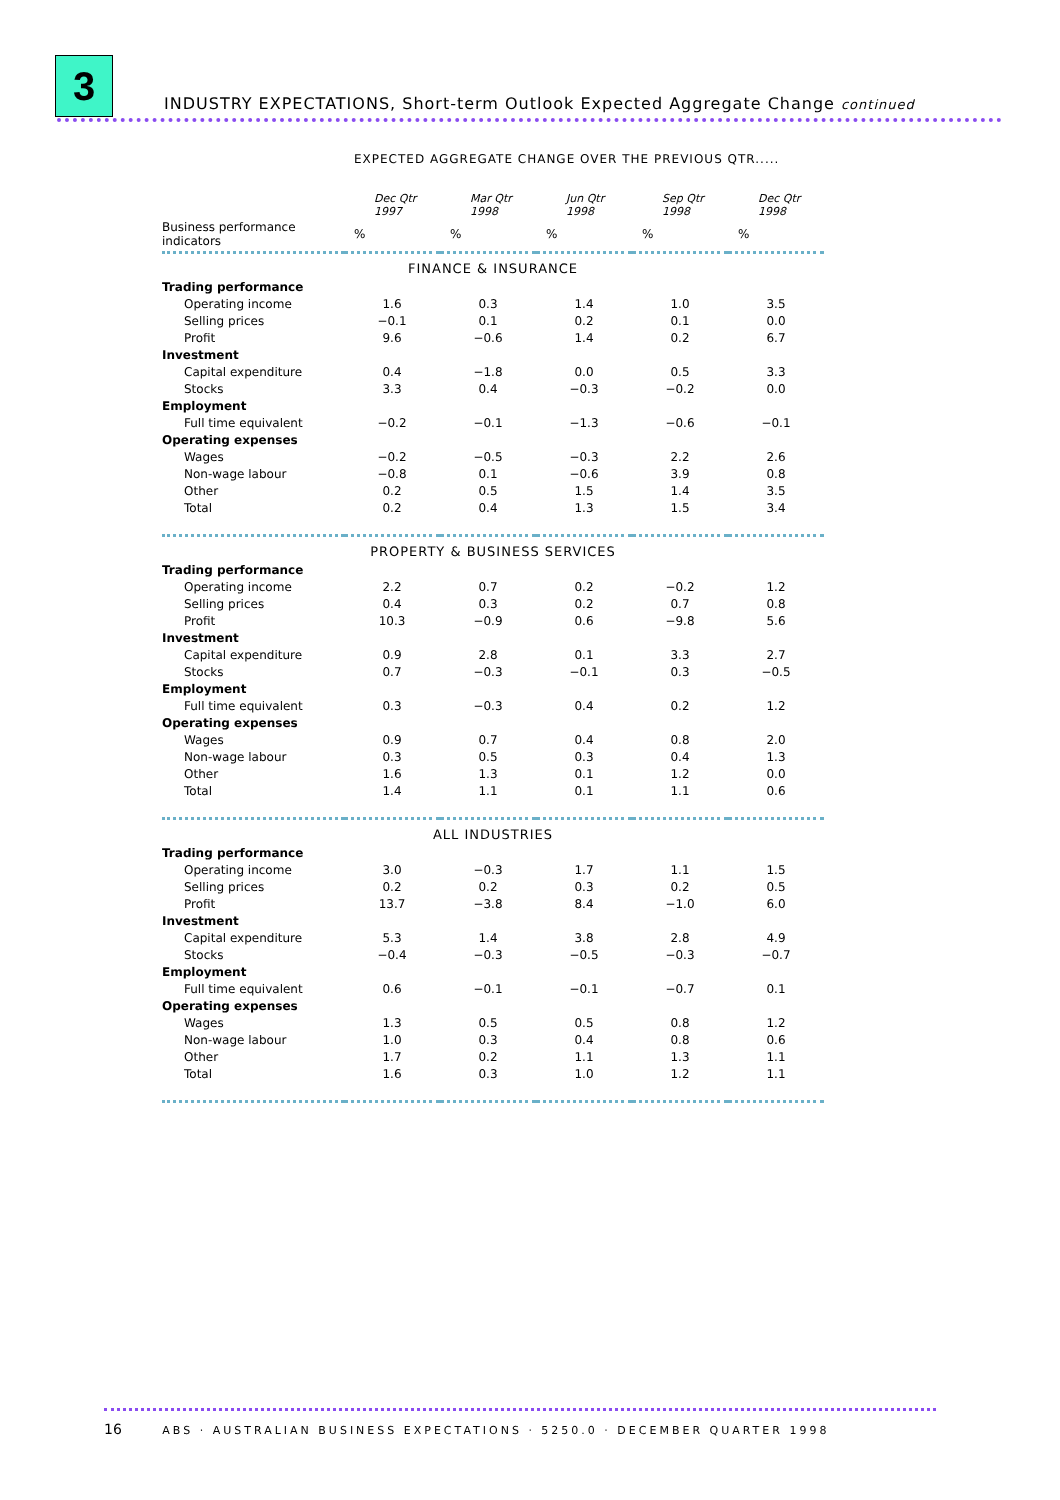3
INDUSTRY EXPECTATIONS, Short-term Outlook Expected Aggregate Change continued
EXPECTED AGGREGATE CHANGE OVER THE PREVIOUS QTR.....
| | Dec Qtr 1997 | Mar Qtr 1998 | Jun Qtr 1998 | Sep Qtr 1998 | Dec Qtr 1998 |
| --- | --- | --- | --- | --- | --- |
| Business performance indicators | % | % | % | % | % |
| FINANCE & INSURANCE | | | | | |
| Trading performance | | | | | |
| Operating income | 1.6 | 0.3 | 1.4 | 1.0 | 3.5 |
| Selling prices | −0.1 | 0.1 | 0.2 | 0.1 | 0.0 |
| Profit | 9.6 | −0.6 | 1.4 | 0.2 | 6.7 |
| Investment | | | | | |
| Capital expenditure | 0.4 | −1.8 | 0.0 | 0.5 | 3.3 |
| Stocks | 3.3 | 0.4 | −0.3 | −0.2 | 0.0 |
| Employment | | | | | |
| Full time equivalent | −0.2 | −0.1 | −1.3 | −0.6 | −0.1 |
| Operating expenses | | | | | |
| Wages | −0.2 | −0.5 | −0.3 | 2.2 | 2.6 |
| Non-wage labour | −0.8 | 0.1 | −0.6 | 3.9 | 0.8 |
| Other | 0.2 | 0.5 | 1.5 | 1.4 | 3.5 |
| Total | 0.2 | 0.4 | 1.3 | 1.5 | 3.4 |
| PROPERTY & BUSINESS SERVICES | | | | | |
| Trading performance | | | | | |
| Operating income | 2.2 | 0.7 | 0.2 | −0.2 | 1.2 |
| Selling prices | 0.4 | 0.3 | 0.2 | 0.7 | 0.8 |
| Profit | 10.3 | −0.9 | 0.6 | −9.8 | 5.6 |
| Investment | | | | | |
| Capital expenditure | 0.9 | 2.8 | 0.1 | 3.3 | 2.7 |
| Stocks | 0.7 | −0.3 | −0.1 | 0.3 | −0.5 |
| Employment | | | | | |
| Full time equivalent | 0.3 | −0.3 | 0.4 | 0.2 | 1.2 |
| Operating expenses | | | | | |
| Wages | 0.9 | 0.7 | 0.4 | 0.8 | 2.0 |
| Non-wage labour | 0.3 | 0.5 | 0.3 | 0.4 | 1.3 |
| Other | 1.6 | 1.3 | 0.1 | 1.2 | 0.0 |
| Total | 1.4 | 1.1 | 0.1 | 1.1 | 0.6 |
| ALL INDUSTRIES | | | | | |
| Trading performance | | | | | |
| Operating income | 3.0 | −0.3 | 1.7 | 1.1 | 1.5 |
| Selling prices | 0.2 | 0.2 | 0.3 | 0.2 | 0.5 |
| Profit | 13.7 | −3.8 | 8.4 | −1.0 | 6.0 |
| Investment | | | | | |
| Capital expenditure | 5.3 | 1.4 | 3.8 | 2.8 | 4.9 |
| Stocks | −0.4 | −0.3 | −0.5 | −0.3 | −0.7 |
| Employment | | | | | |
| Full time equivalent | 0.6 | −0.1 | −0.1 | −0.7 | 0.1 |
| Operating expenses | | | | | |
| Wages | 1.3 | 0.5 | 0.5 | 0.8 | 1.2 |
| Non-wage labour | 1.0 | 0.3 | 0.4 | 0.8 | 0.6 |
| Other | 1.7 | 0.2 | 1.1 | 1.3 | 1.1 |
| Total | 1.6 | 0.3 | 1.0 | 1.2 | 1.1 |
16 ABS · AUSTRALIAN BUSINESS EXPECTATIONS · 5250.0 · DECEMBER QUARTER 1998